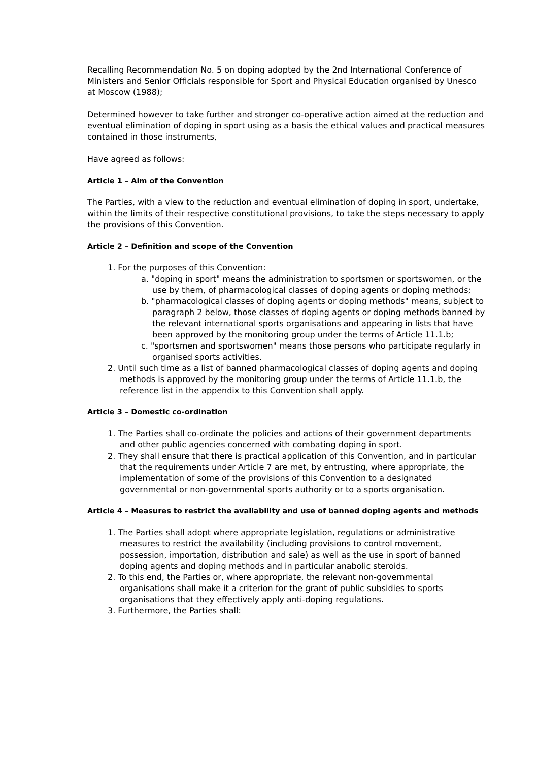Recalling Recommendation No. 5 on doping adopted by the 2nd International Conference of Ministers and Senior Officials responsible for Sport and Physical Education organised by Unesco at Moscow (1988);
Determined however to take further and stronger co-operative action aimed at the reduction and eventual elimination of doping in sport using as a basis the ethical values and practical measures contained in those instruments,
Have agreed as follows:
Article 1 – Aim of the Convention
The Parties, with a view to the reduction and eventual elimination of doping in sport, undertake, within the limits of their respective constitutional provisions, to take the steps necessary to apply the provisions of this Convention.
Article 2 – Definition and scope of the Convention
1. For the purposes of this Convention:
a. "doping in sport" means the administration to sportsmen or sportswomen, or the use by them, of pharmacological classes of doping agents or doping methods;
b. "pharmacological classes of doping agents or doping methods" means, subject to paragraph 2 below, those classes of doping agents or doping methods banned by the relevant international sports organisations and appearing in lists that have been approved by the monitoring group under the terms of Article 11.1.b;
c. "sportsmen and sportswomen" means those persons who participate regularly in organised sports activities.
2. Until such time as a list of banned pharmacological classes of doping agents and doping methods is approved by the monitoring group under the terms of Article 11.1.b, the reference list in the appendix to this Convention shall apply.
Article 3 – Domestic co-ordination
1. The Parties shall co-ordinate the policies and actions of their government departments and other public agencies concerned with combating doping in sport.
2. They shall ensure that there is practical application of this Convention, and in particular that the requirements under Article 7 are met, by entrusting, where appropriate, the implementation of some of the provisions of this Convention to a designated governmental or non-governmental sports authority or to a sports organisation.
Article 4 – Measures to restrict the availability and use of banned doping agents and methods
1. The Parties shall adopt where appropriate legislation, regulations or administrative measures to restrict the availability (including provisions to control movement, possession, importation, distribution and sale) as well as the use in sport of banned doping agents and doping methods and in particular anabolic steroids.
2. To this end, the Parties or, where appropriate, the relevant non-governmental organisations shall make it a criterion for the grant of public subsidies to sports organisations that they effectively apply anti-doping regulations.
3. Furthermore, the Parties shall: